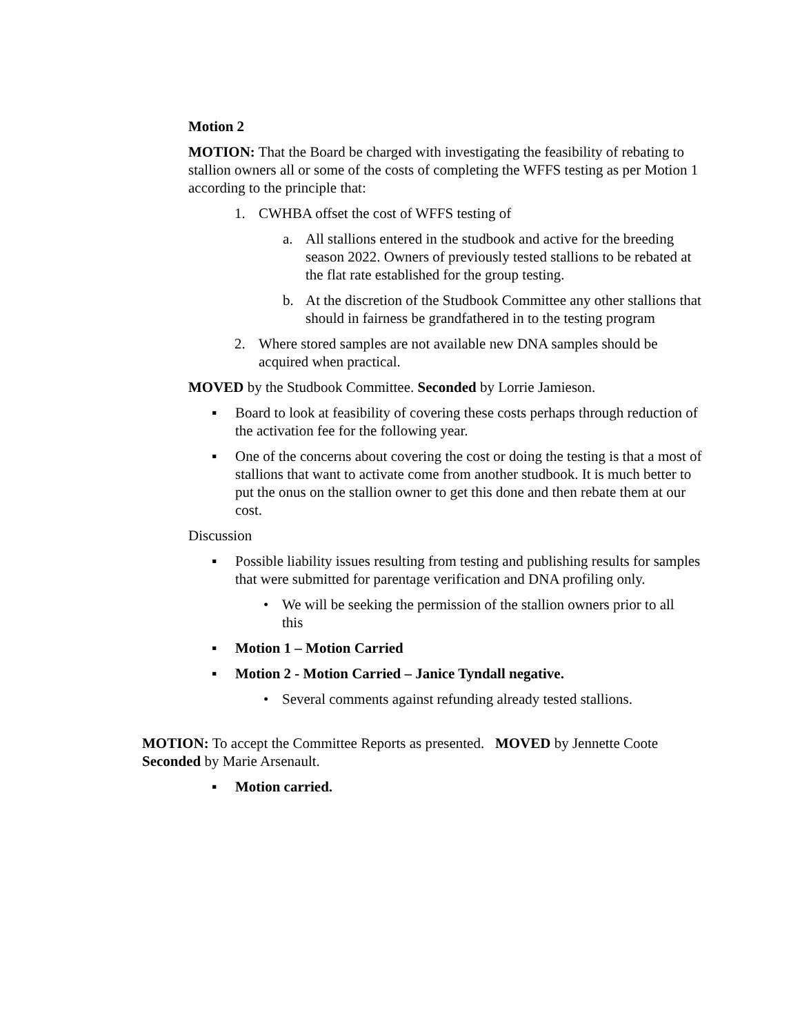Motion 2
MOTION: That the Board be charged with investigating the feasibility of rebating to stallion owners all or some of the costs of completing the WFFS testing as per Motion 1 according to the principle that:
1. CWHBA offset the cost of WFFS testing of
a. All stallions entered in the studbook and active for the breeding season 2022. Owners of previously tested stallions to be rebated at the flat rate established for the group testing.
b. At the discretion of the Studbook Committee any other stallions that should in fairness be grandfathered in to the testing program
2. Where stored samples are not available new DNA samples should be acquired when practical.
MOVED by the Studbook Committee. Seconded by Lorrie Jamieson.
▪ Board to look at feasibility of covering these costs perhaps through reduction of the activation fee for the following year.
▪ One of the concerns about covering the cost or doing the testing is that a most of stallions that want to activate come from another studbook. It is much better to put the onus on the stallion owner to get this done and then rebate them at our cost.
Discussion
▪ Possible liability issues resulting from testing and publishing results for samples that were submitted for parentage verification and DNA profiling only.
• We will be seeking the permission of the stallion owners prior to all this
▪ Motion 1 – Motion Carried
▪ Motion 2 - Motion Carried – Janice Tyndall negative.
• Several comments against refunding already tested stallions.
MOTION: To accept the Committee Reports as presented. MOVED by Jennette Coote Seconded by Marie Arsenault.
▪ Motion carried.